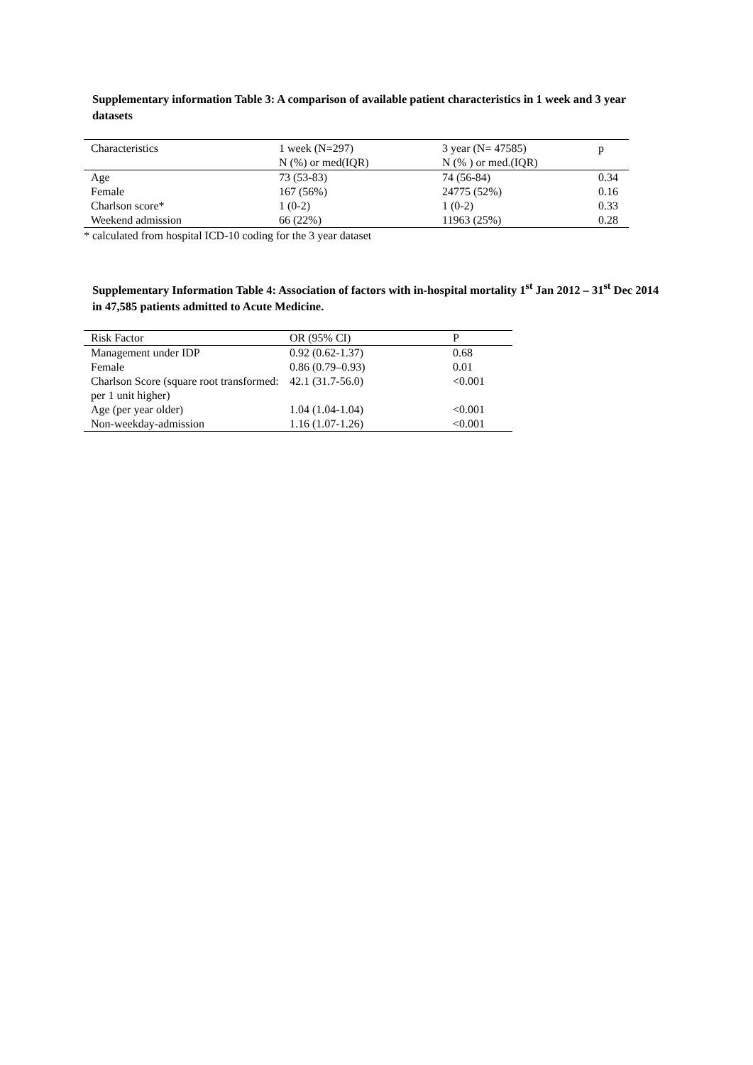Supplementary information Table 3: A comparison of available patient characteristics in 1 week and 3 year datasets
| Characteristics | 1 week (N=297) N (%) or med(IQR) | 3 year (N= 47585) N (% ) or med.(IQR) | p |
| --- | --- | --- | --- |
| Age | 73 (53-83) | 74 (56-84) | 0.34 |
| Female | 167 (56%) | 24775 (52%) | 0.16 |
| Charlson score* | 1 (0-2) | 1 (0-2) | 0.33 |
| Weekend admission | 66 (22%) | 11963 (25%) | 0.28 |
* calculated from hospital ICD-10 coding for the 3 year dataset
Supplementary Information Table 4: Association of factors with in-hospital mortality 1<sup>st</sup> Jan 2012 – 31<sup>st</sup> Dec 2014 in 47,585 patients admitted to Acute Medicine.
| Risk Factor | OR (95% CI) | P |
| Management under IDP | 0.92 (0.62-1.37) | 0.68 |
| Female | 0.86 (0.79–0.93) | 0.01 |
| Charlson Score (square root transformed: per 1 unit higher) | 42.1 (31.7-56.0) | <0.001 |
| Age (per year older) | 1.04 (1.04-1.04) | <0.001 |
| Non-weekday-admission | 1.16 (1.07-1.26) | <0.001 |